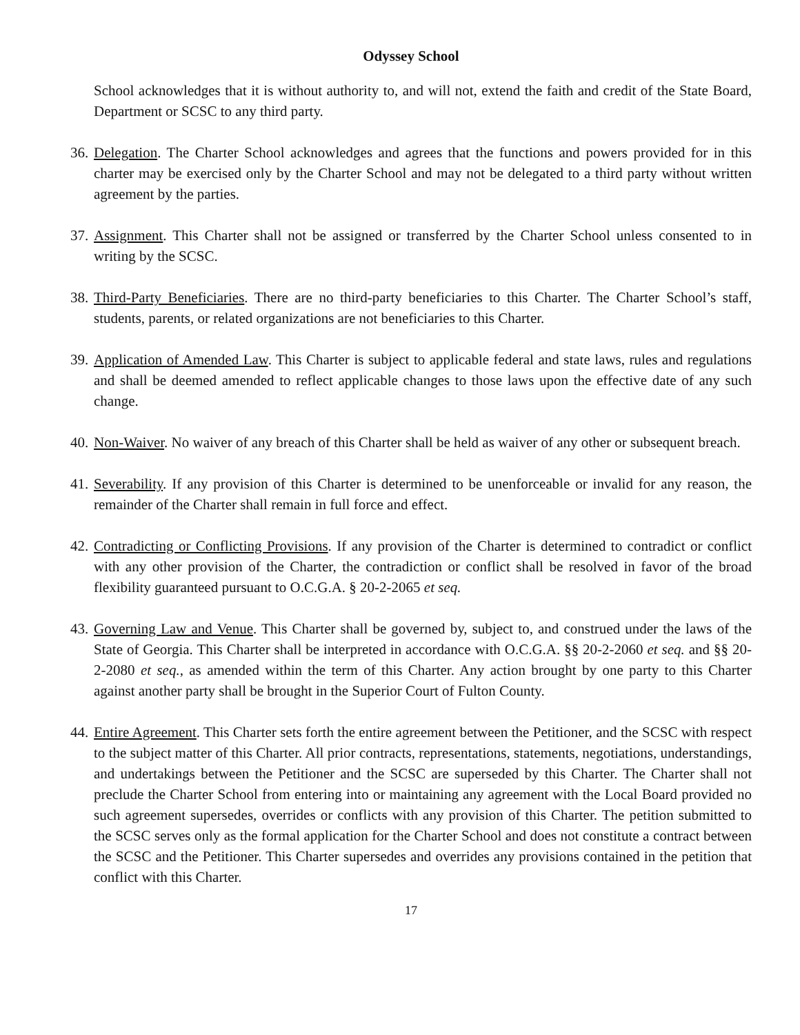Odyssey School
School acknowledges that it is without authority to, and will not, extend the faith and credit of the State Board, Department or SCSC to any third party.
36.
Delegation. The Charter School acknowledges and agrees that the functions and powers provided for in this charter may be exercised only by the Charter School and may not be delegated to a third party without written agreement by the parties.
37.
Assignment. This Charter shall not be assigned or transferred by the Charter School unless consented to in writing by the SCSC.
38.
Third-Party Beneficiaries. There are no third-party beneficiaries to this Charter. The Charter School’s staff, students, parents, or related organizations are not beneficiaries to this Charter.
39.
Application of Amended Law. This Charter is subject to applicable federal and state laws, rules and regulations and shall be deemed amended to reflect applicable changes to those laws upon the effective date of any such change.
40.
Non-Waiver. No waiver of any breach of this Charter shall be held as waiver of any other or subsequent breach.
41.
Severability. If any provision of this Charter is determined to be unenforceable or invalid for any reason, the remainder of the Charter shall remain in full force and effect.
42.
Contradicting or Conflicting Provisions. If any provision of the Charter is determined to contradict or conflict with any other provision of the Charter, the contradiction or conflict shall be resolved in favor of the broad flexibility guaranteed pursuant to O.C.G.A. § 20-2-2065 et seq.
43.
Governing Law and Venue. This Charter shall be governed by, subject to, and construed under the laws of the State of Georgia. This Charter shall be interpreted in accordance with O.C.G.A. §§ 20-2-2060 et seq. and §§ 20-2-2080 et seq., as amended within the term of this Charter. Any action brought by one party to this Charter against another party shall be brought in the Superior Court of Fulton County.
44.
Entire Agreement. This Charter sets forth the entire agreement between the Petitioner, and the SCSC with respect to the subject matter of this Charter. All prior contracts, representations, statements, negotiations, understandings, and undertakings between the Petitioner and the SCSC are superseded by this Charter. The Charter shall not preclude the Charter School from entering into or maintaining any agreement with the Local Board provided no such agreement supersedes, overrides or conflicts with any provision of this Charter. The petition submitted to the SCSC serves only as the formal application for the Charter School and does not constitute a contract between the SCSC and the Petitioner. This Charter supersedes and overrides any provisions contained in the petition that conflict with this Charter.
17